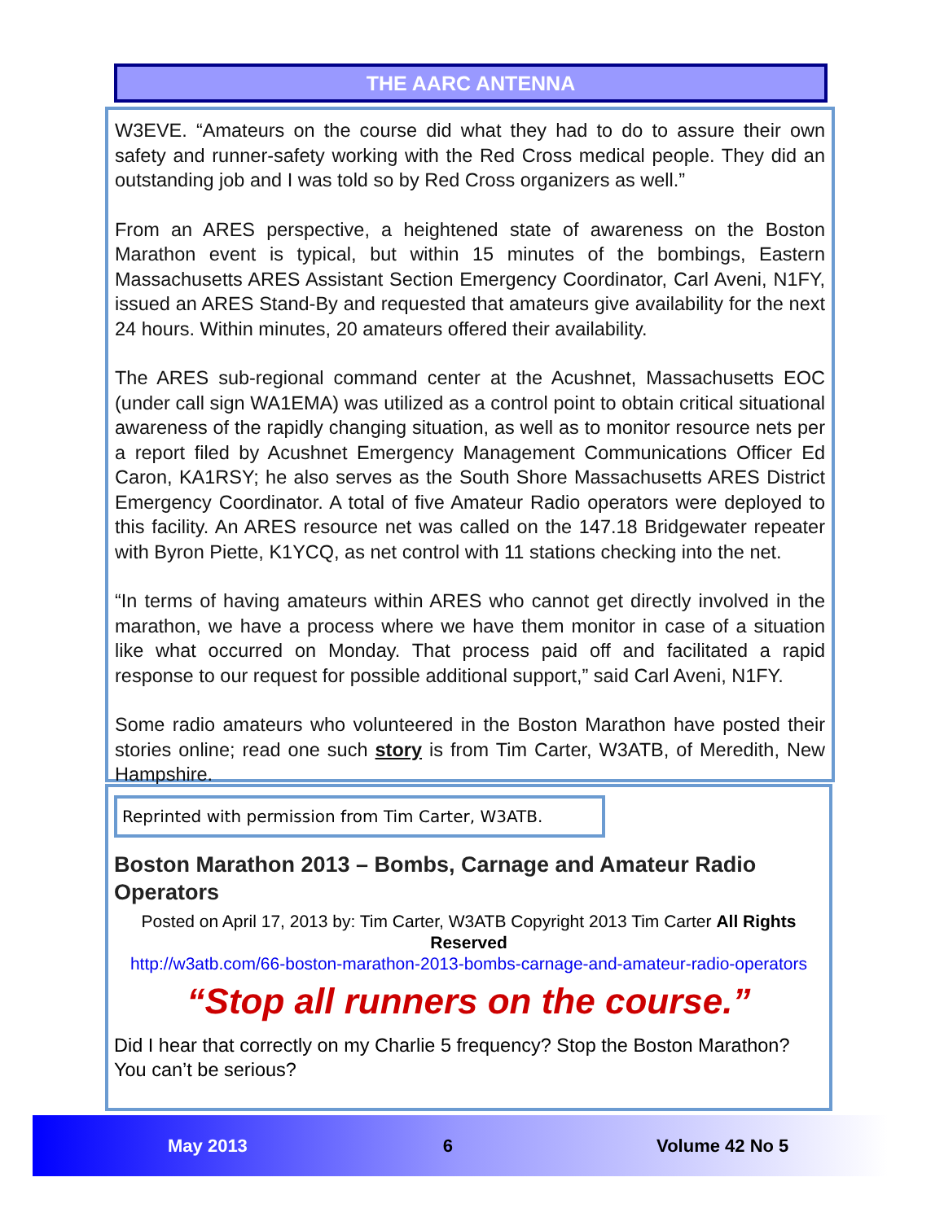THE AARC ANTENNA
W3EVE. “Amateurs on the course did what they had to do to assure their own safety and runner-safety working with the Red Cross medical people. They did an outstanding job and I was told so by Red Cross organizers as well.”
From an ARES perspective, a heightened state of awareness on the Boston Marathon event is typical, but within 15 minutes of the bombings, Eastern Massachusetts ARES Assistant Section Emergency Coordinator, Carl Aveni, N1FY, issued an ARES Stand-By and requested that amateurs give availability for the next 24 hours. Within minutes, 20 amateurs offered their availability.
The ARES sub-regional command center at the Acushnet, Massachusetts EOC (under call sign WA1EMA) was utilized as a control point to obtain critical situational awareness of the rapidly changing situation, as well as to monitor resource nets per a report filed by Acushnet Emergency Management Communications Officer Ed Caron, KA1RSY; he also serves as the South Shore Massachusetts ARES District Emergency Coordinator. A total of five Amateur Radio operators were deployed to this facility. An ARES resource net was called on the 147.18 Bridgewater repeater with Byron Piette, K1YCQ, as net control with 11 stations checking into the net.
“In terms of having amateurs within ARES who cannot get directly involved in the marathon, we have a process where we have them monitor in case of a situation like what occurred on Monday. That process paid off and facilitated a rapid response to our request for possible additional support,” said Carl Aveni, N1FY.
Some radio amateurs who volunteered in the Boston Marathon have posted their stories online; read one such story is from Tim Carter, W3ATB, of Meredith, New Hampshire.
Reprinted with permission from Tim Carter, W3ATB.
Boston Marathon 2013 – Bombs, Carnage and Amateur Radio Operators
Posted on April 17, 2013 by: Tim Carter, W3ATB Copyright 2013 Tim Carter All Rights Reserved
http://w3atb.com/66-boston-marathon-2013-bombs-carnage-and-amateur-radio-operators
“Stop all runners on the course.”
Did I hear that correctly on my Charlie 5 frequency? Stop the Boston Marathon? You can’t be serious?
May 2013 6 Volume 42 No 5